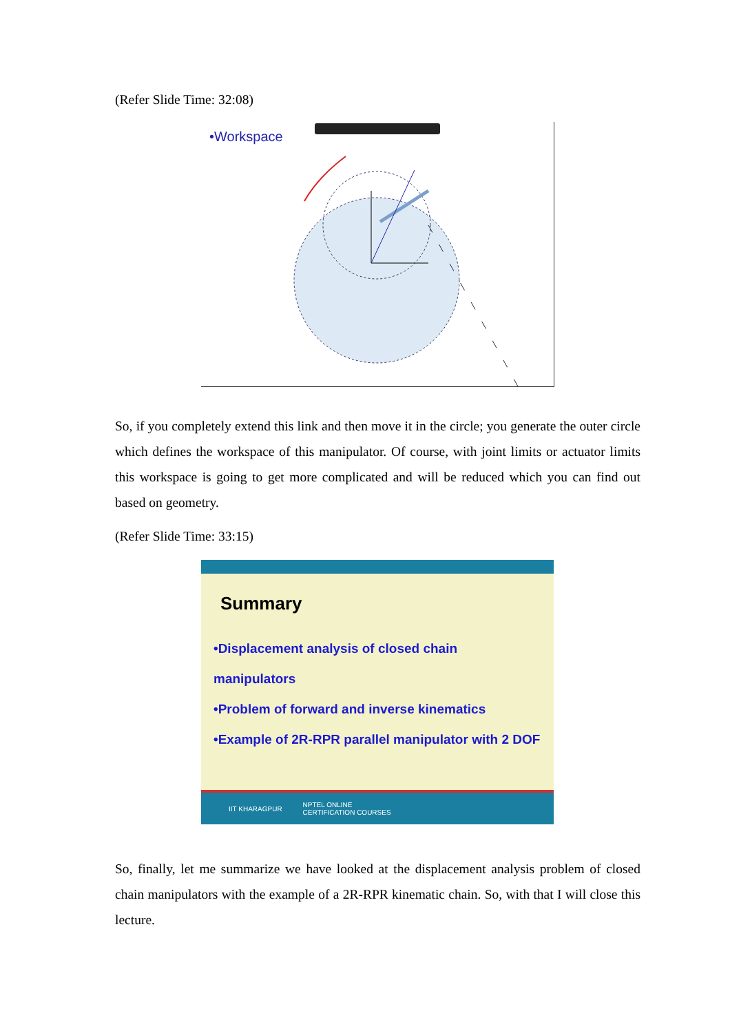(Refer Slide Time: 32:08)
•Workspace
So, if you completely extend this link and then move it in the circle; you generate the outer circle which defines the workspace of this manipulator. Of course, with joint limits or actuator limits this workspace is going to get more complicated and will be reduced which you can find out based on geometry.
(Refer Slide Time: 33:15)
Summary
•Displacement analysis of closed chain manipulators
•Problem of forward and inverse kinematics
•Example of 2R-RPR parallel manipulator with 2 DOF
IIT KHARAGPUR NPTEL ONLINE
CERTIFICATION COURSES
So, finally, let me summarize we have looked at the displacement analysis problem of closed chain manipulators with the example of a 2R-RPR kinematic chain. So, with that I will close this lecture.